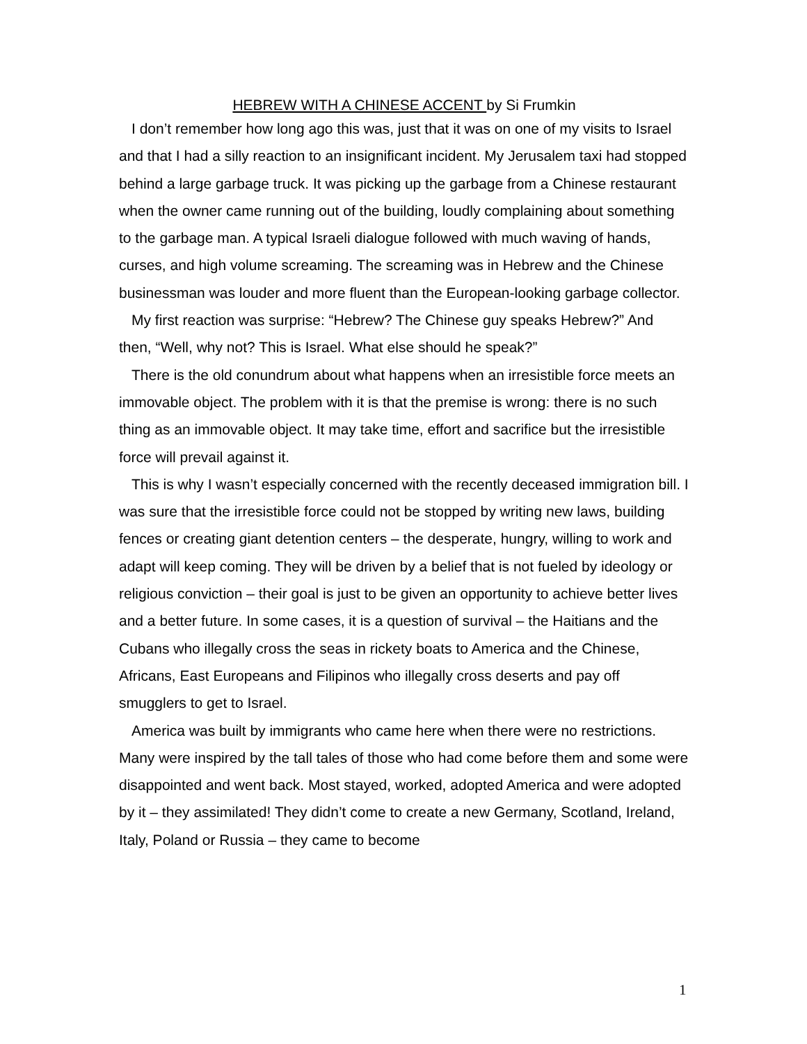HEBREW WITH A CHINESE ACCENT by Si Frumkin
I don’t remember how long ago this was, just that it was on one of my visits to Israel and that I had a silly reaction to an insignificant incident. My Jerusalem taxi had stopped behind a large garbage truck. It was picking up the garbage from a Chinese restaurant when the owner came running out of the building, loudly complaining about something to the garbage man. A typical Israeli dialogue followed with much waving of hands, curses, and high volume screaming. The screaming was in Hebrew and the Chinese businessman was louder and more fluent than the European-looking garbage collector.
My first reaction was surprise: “Hebrew? The Chinese guy speaks Hebrew?” And then, “Well, why not? This is Israel. What else should he speak?”
There is the old conundrum about what happens when an irresistible force meets an immovable object. The problem with it is that the premise is wrong: there is no such thing as an immovable object. It may take time, effort and sacrifice but the irresistible force will prevail against it.
This is why I wasn’t especially concerned with the recently deceased immigration bill. I was sure that the irresistible force could not be stopped by writing new laws, building fences or creating giant detention centers – the desperate, hungry, willing to work and adapt will keep coming. They will be driven by a belief that is not fueled by ideology or religious conviction – their goal is just to be given an opportunity to achieve better lives and a better future. In some cases, it is a question of survival – the Haitians and the Cubans who illegally cross the seas in rickety boats to America and the Chinese, Africans, East Europeans and Filipinos who illegally cross deserts and pay off smugglers to get to Israel.
America was built by immigrants who came here when there were no restrictions. Many were inspired by the tall tales of those who had come before them and some were disappointed and went back. Most stayed, worked, adopted America and were adopted by it – they assimilated! They didn’t come to create a new Germany, Scotland, Ireland, Italy, Poland or Russia – they came to become
1